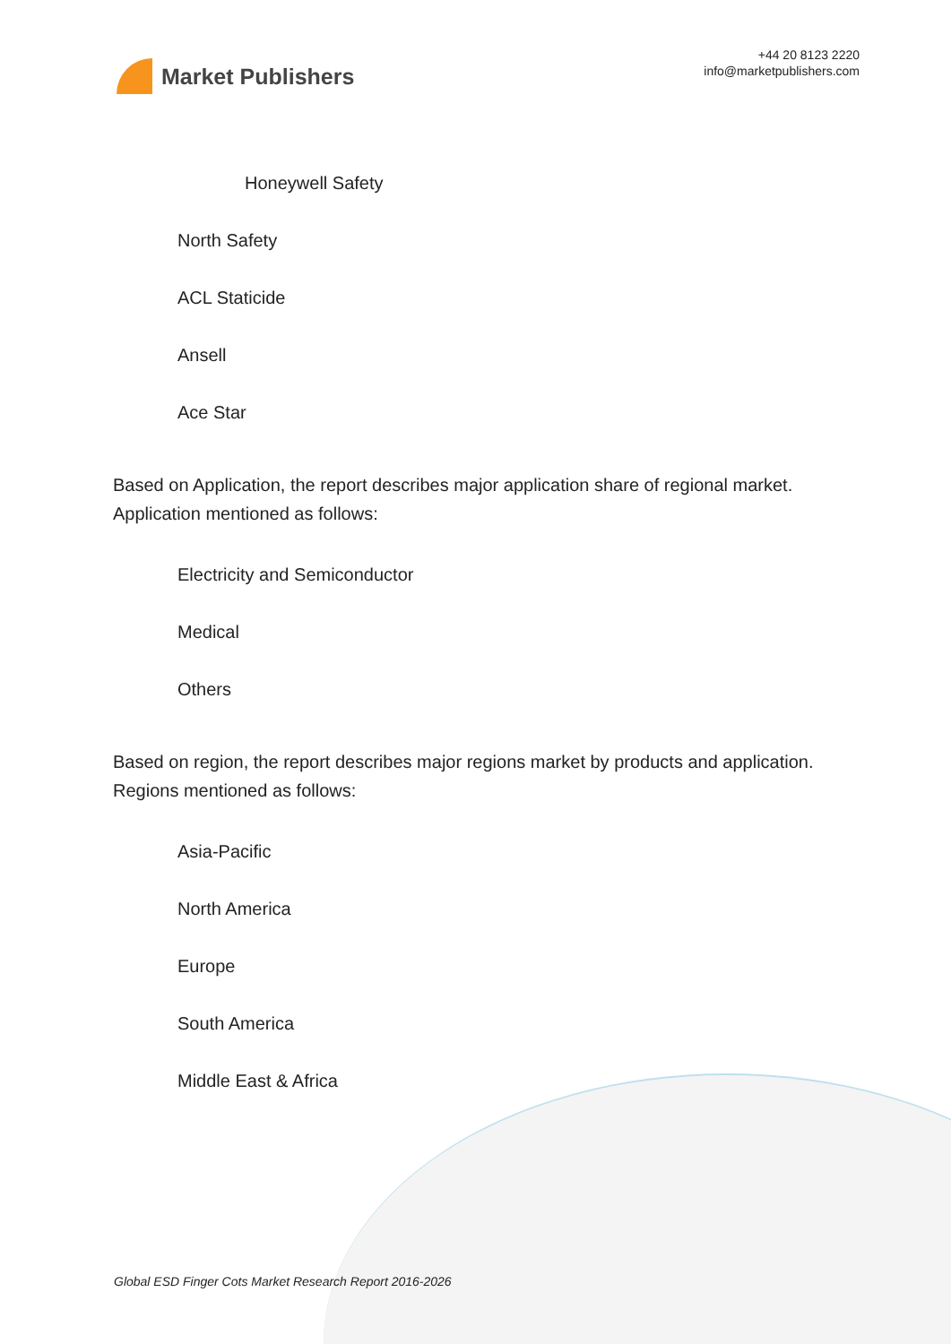Market Publishers
+44 20 8123 2220
info@marketpublishers.com
Honeywell Safety
North Safety
ACL Staticide
Ansell
Ace Star
Based on Application, the report describes major application share of regional market. Application mentioned as follows:
Electricity and Semiconductor
Medical
Others
Based on region, the report describes major regions market by products and application. Regions mentioned as follows:
Asia-Pacific
North America
Europe
South America
Middle East & Africa
Global ESD Finger Cots Market Research Report 2016-2026